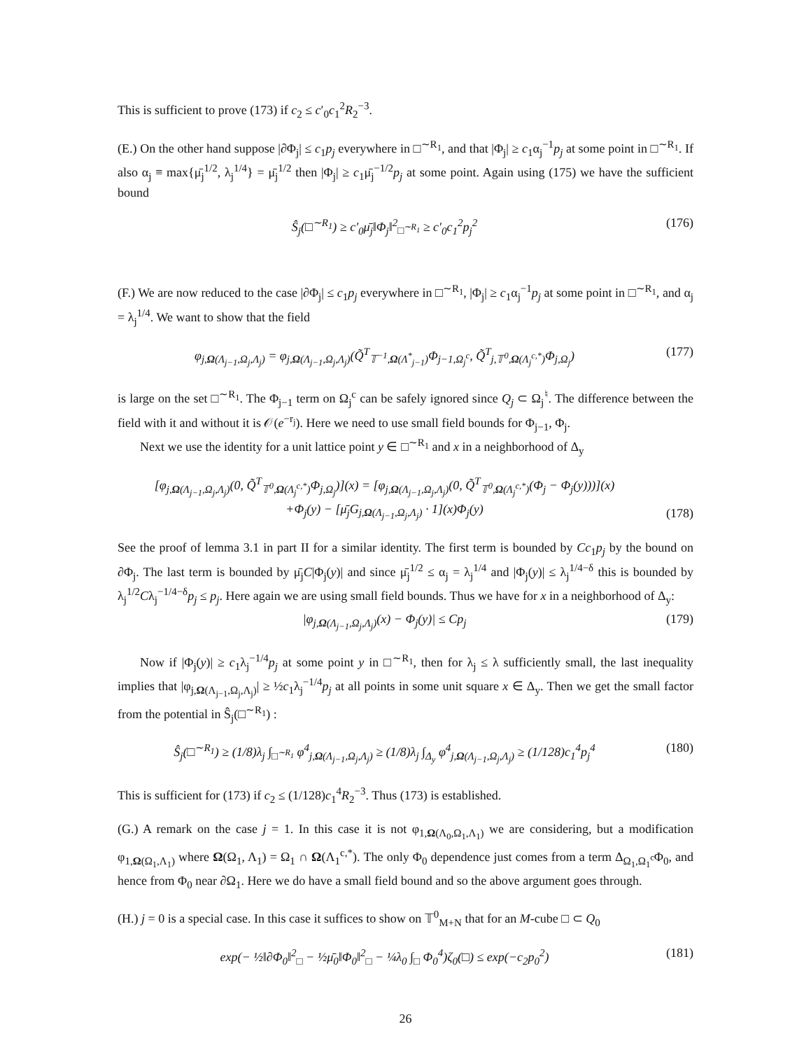This is sufficient to prove (173) if c<sub>2</sub> ≤ c′<sub>0</sub>c<sub>1</sub><sup>2</sup>R<sub>2</sub><sup>−3</sup>.
(E.) On the other hand suppose |∂Φ<sub>j</sub>| ≤ c<sub>1</sub>p<sub>j</sub> everywhere in □<sup>∼R<sub>1</sub></sup>, and that |Φ<sub>j</sub>| ≥ c<sub>1</sub>α<sub>j</sub><sup>−1</sup>p<sub>j</sub> at some point in □<sup>∼R<sub>1</sub></sup>. If also α<sub>j</sub> ≡ max{μ̄<sub>j</sub><sup>1/2</sup>, λ<sub>j</sub><sup>1/4</sup>} = μ̄<sub>j</sub><sup>1/2</sup> then |Φ<sub>j</sub>| ≥ c<sub>1</sub>μ̄<sub>j</sub><sup>−1/2</sup>p<sub>j</sub> at some point. Again using (175) we have the sufficient bound
Ŝ<sub>j</sub>(□<sup>∼R<sub>1</sub></sup>) ≥ c′<sub>0</sub>μ̄<sub>j</sub>‖Φ<sub>j</sub>‖<sup>2</sup><sub>□<sup>∼R<sub>1</sub></sup></sub> ≥ c′<sub>0</sub>c<sub>1</sub><sup>2</sup>p<sub>j</sub><sup>2</sup> (176)
(F.) We are now reduced to the case |∂Φ<sub>j</sub>| ≤ c<sub>1</sub>p<sub>j</sub> everywhere in □<sup>∼R<sub>1</sub></sup>, |Φ<sub>j</sub>| ≥ c<sub>1</sub>α<sub>j</sub><sup>−1</sup>p<sub>j</sub> at some point in □<sup>∼R<sub>1</sub></sup>, and α<sub>j</sub> = λ<sub>j</sub><sup>1/4</sup>. We want to show that the field
φ<sub>j,Ω(Λ<sub>j−1</sub>,Ω<sub>j</sub>,Λ<sub>j</sub>)</sub> = φ<sub>j,Ω(Λ<sub>j−1</sub>,Ω<sub>j</sub>,Λ<sub>j</sub>)</sub>(Q̃<sup>T</sup><sub>𝕋<sup>−1</sup>,Ω(Λ<sup>*</sup><sub>j−1</sub>)</sub>Φ<sub>j−1,Ω<sub>j</sub><sup>c</sup></sub>, Q̃<sup>T</sup><sub>j,𝕋<sup>0</sup>,Ω(Λ<sub>j</sub><sup>c,*</sup>)</sub>Φ<sub>j,Ω<sub>j</sub></sub>) (177)
is large on the set □<sup>∼R<sub>1</sub></sup>. The Φ<sub>j−1</sub> term on Ω<sub>j</sub><sup>c</sup> can be safely ignored since Q<sub>j</sub> ⊂ Ω<sub>j</sub><sup>♮</sup>. The difference between the field with it and without it is 𝒪(e<sup>−r<sub>j</sub></sup>). Here we need to use small field bounds for Φ<sub>j−1</sub>, Φ<sub>j</sub>.
Next we use the identity for a unit lattice point y ∈ □<sup>∼R<sub>1</sub></sup> and x in a neighborhood of Δ<sub>y</sub>
[φ<sub>j,Ω(Λ<sub>j−1</sub>,Ω<sub>j</sub>,Λ<sub>j</sub>)</sub>(0, Q̃<sup>T</sup><sub>𝕋<sup>0</sup>,Ω(Λ<sub>j</sub><sup>c,*</sup>)</sub>Φ<sub>j,Ω<sub>j</sub></sub>)](x) = [φ<sub>j,Ω(Λ<sub>j−1</sub>,Ω<sub>j</sub>,Λ<sub>j</sub>)</sub>(0, Q̃<sup>T</sup><sub>𝕋<sup>0</sup>,Ω(Λ<sub>j</sub><sup>c,*</sup>)</sub>(Φ<sub>j</sub> − Φ<sub>j</sub>(y)))](x)
+Φ<sub>j</sub>(y) − [μ̄<sub>j</sub>G<sub>j,Ω(Λ<sub>j−1</sub>,Ω<sub>j</sub>,Λ<sub>j</sub>)</sub> · 1](x)Φ<sub>j</sub>(y)
(178)
See the proof of lemma 3.1 in part II for a similar identity. The first term is bounded by Cc<sub>1</sub>p<sub>j</sub> by the bound on ∂Φ<sub>j</sub>. The last term is bounded by μ̄<sub>j</sub>C|Φ<sub>j</sub>(y)| and since μ̄<sub>j</sub><sup>1/2</sup> ≤ α<sub>j</sub> = λ<sub>j</sub><sup>1/4</sup> and |Φ<sub>j</sub>(y)| ≤ λ<sub>j</sub><sup>1/4−δ</sup> this is bounded by λ<sub>j</sub><sup>1/2</sup>Cλ<sub>j</sub><sup>−1/4−δ</sup>p<sub>j</sub> ≤ p<sub>j</sub>. Here again we are using small field bounds. Thus we have for x in a neighborhood of Δ<sub>y</sub>:
|φ<sub>j,Ω(Λ<sub>j−1</sub>,Ω<sub>j</sub>,Λ<sub>j</sub>)</sub>(x) − Φ<sub>j</sub>(y)| ≤ Cp<sub>j</sub> (179)
Now if |Φ<sub>j</sub>(y)| ≥ c<sub>1</sub>λ<sub>j</sub><sup>−1/4</sup>p<sub>j</sub> at some point y in □<sup>∼R<sub>1</sub></sup>, then for λ<sub>j</sub> ≤ λ sufficiently small, the last inequality implies that |φ<sub>j,Ω(Λ<sub>j−1</sub>,Ω<sub>j</sub>,Λ<sub>j</sub>)</sub>| ≥ ½c<sub>1</sub>λ<sub>j</sub><sup>−1/4</sup>p<sub>j</sub> at all points in some unit square x ∈ Δ<sub>y</sub>. Then we get the small factor from the potential in Ŝ<sub>j</sub>(□<sup>∼R<sub>1</sub></sup>) :
Ŝ<sub>j</sub>(□<sup>∼R<sub>1</sub></sup>) ≥ (1/8)λ<sub>j</sub> ∫<sub>□<sup>∼R<sub>1</sub></sup></sub> φ<sup>4</sup><sub>j,Ω(Λ<sub>j−1</sub>,Ω<sub>j</sub>,Λ<sub>j</sub>)</sub> ≥ (1/8)λ<sub>j</sub> ∫<sub>Δ<sub>y</sub></sub> φ<sup>4</sup><sub>j,Ω(Λ<sub>j−1</sub>,Ω<sub>j</sub>,Λ<sub>j</sub>)</sub> ≥ (1/128)c<sub>1</sub><sup>4</sup>p<sub>j</sub><sup>4</sup> (180)
This is sufficient for (173) if c<sub>2</sub> ≤ (1/128)c<sub>1</sub><sup>4</sup>R<sub>2</sub><sup>−3</sup>. Thus (173) is established.
(G.) A remark on the case j = 1. In this case it is not φ<sub>1,Ω(Λ<sub>0</sub>,Ω<sub>1</sub>,Λ<sub>1</sub>)</sub> we are considering, but a modification φ<sub>1,Ω(Ω<sub>1</sub>,Λ<sub>1</sub>)</sub> where Ω(Ω<sub>1</sub>, Λ<sub>1</sub>) = Ω<sub>1</sub> ∩ Ω(Λ<sub>1</sub><sup>c,*</sup>). The only Φ<sub>0</sub> dependence just comes from a term Δ<sub>Ω<sub>1</sub>,Ω<sub>1</sub><sup>c</sup></sub>Φ<sub>0</sub>, and hence from Φ<sub>0</sub> near ∂Ω<sub>1</sub>. Here we do have a small field bound and so the above argument goes through.
(H.) j = 0 is a special case. In this case it suffices to show on 𝕋<sup>0</sup><sub>M+N</sub> that for an M-cube □ ⊂ Q<sub>0</sub>
exp(− ½‖∂Φ<sub>0</sub>‖<sup>2</sup><sub>□</sub> − ½μ̄<sub>0</sub>‖Φ<sub>0</sub>‖<sup>2</sup><sub>□</sub> − ¼λ<sub>0</sub> ∫<sub>□</sub> Φ<sub>0</sub><sup>4</sup>)ζ<sub>0</sub>(□) ≤ exp(−c<sub>2</sub>p<sub>0</sub><sup>2</sup>) (181)
26